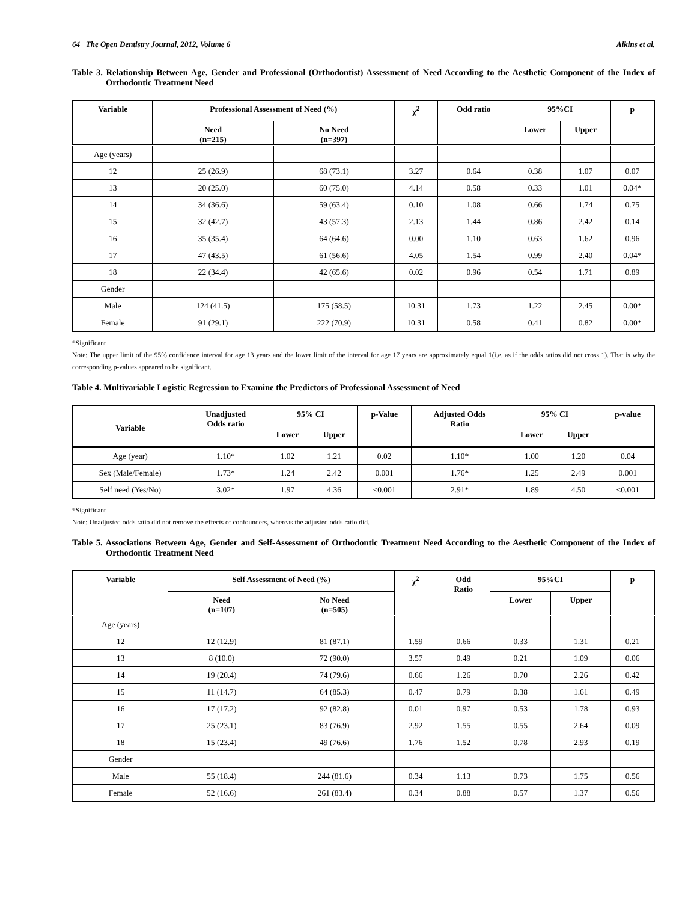64 The Open Dentistry Journal, 2012, Volume 6 Aikins et al.
Table 3. Relationship Between Age, Gender and Professional (Orthodontist) Assessment of Need According to the Aesthetic Component of the Index of Orthodontic Treatment Need
| Variable | Professional Assessment of Need (%) | | χ<sup>2</sup> | Odd ratio | 95%CI | | p |
| --- | --- | --- | --- | --- | --- | --- | --- |
| | Need (n=215) | No Need (n=397) | | | Lower | Upper | |
| Age (years) | | | | | | | |
| 12 | 25 (26.9) | 68 (73.1) | 3.27 | 0.64 | 0.38 | 1.07 | 0.07 |
| 13 | 20 (25.0) | 60 (75.0) | 4.14 | 0.58 | 0.33 | 1.01 | 0.04* |
| 14 | 34 (36.6) | 59 (63.4) | 0.10 | 1.08 | 0.66 | 1.74 | 0.75 |
| 15 | 32 (42.7) | 43 (57.3) | 2.13 | 1.44 | 0.86 | 2.42 | 0.14 |
| 16 | 35 (35.4) | 64 (64.6) | 0.00 | 1.10 | 0.63 | 1.62 | 0.96 |
| 17 | 47 (43.5) | 61 (56.6) | 4.05 | 1.54 | 0.99 | 2.40 | 0.04* |
| 18 | 22 (34.4) | 42 (65.6) | 0.02 | 0.96 | 0.54 | 1.71 | 0.89 |
| Gender | | | | | | | |
| Male | 124 (41.5) | 175 (58.5) | 10.31 | 1.73 | 1.22 | 2.45 | 0.00* |
| Female | 91 (29.1) | 222 (70.9) | 10.31 | 0.58 | 0.41 | 0.82 | 0.00* |
*Significant
Note: The upper limit of the 95% confidence interval for age 13 years and the lower limit of the interval for age 17 years are approximately equal 1(i.e. as if the odds ratios did not cross 1). That is why the corresponding p-values appeared to be significant.
Table 4. Multivariable Logistic Regression to Examine the Predictors of Professional Assessment of Need
| Variable | Unadjusted Odds ratio | 95% CI | | p-Value | Adjusted Odds Ratio | 95% CI | | p-value |
| --- | --- | --- | --- | --- | --- | --- | --- | --- |
| | | Lower | Upper | | | Lower | Upper | |
| Age (year) | 1.10* | 1.02 | 1.21 | 0.02 | 1.10* | 1.00 | 1.20 | 0.04 |
| Sex (Male/Female) | 1.73* | 1.24 | 2.42 | 0.001 | 1.76* | 1.25 | 2.49 | 0.001 |
| Self need (Yes/No) | 3.02* | 1.97 | 4.36 | <0.001 | 2.91* | 1.89 | 4.50 | <0.001 |
*Significant
Note: Unadjusted odds ratio did not remove the effects of confounders, whereas the adjusted odds ratio did.
Table 5. Associations Between Age, Gender and Self-Assessment of Orthodontic Treatment Need According to the Aesthetic Component of the Index of Orthodontic Treatment Need
| Variable | Self Assessment of Need (%) | | χ<sup>2</sup> | Odd Ratio | 95%CI | | p |
| --- | --- | --- | --- | --- | --- | --- | --- |
| | Need (n=107) | No Need (n=505) | | | Lower | Upper | |
| Age (years) | | | | | | | |
| 12 | 12 (12.9) | 81 (87.1) | 1.59 | 0.66 | 0.33 | 1.31 | 0.21 |
| 13 | 8 (10.0) | 72 (90.0) | 3.57 | 0.49 | 0.21 | 1.09 | 0.06 |
| 14 | 19 (20.4) | 74 (79.6) | 0.66 | 1.26 | 0.70 | 2.26 | 0.42 |
| 15 | 11 (14.7) | 64 (85.3) | 0.47 | 0.79 | 0.38 | 1.61 | 0.49 |
| 16 | 17 (17.2) | 92 (82.8) | 0.01 | 0.97 | 0.53 | 1.78 | 0.93 |
| 17 | 25 (23.1) | 83 (76.9) | 2.92 | 1.55 | 0.55 | 2.64 | 0.09 |
| 18 | 15 (23.4) | 49 (76.6) | 1.76 | 1.52 | 0.78 | 2.93 | 0.19 |
| Gender | | | | | | | |
| Male | 55 (18.4) | 244 (81.6) | 0.34 | 1.13 | 0.73 | 1.75 | 0.56 |
| Female | 52 (16.6) | 261 (83.4) | 0.34 | 0.88 | 0.57 | 1.37 | 0.56 |